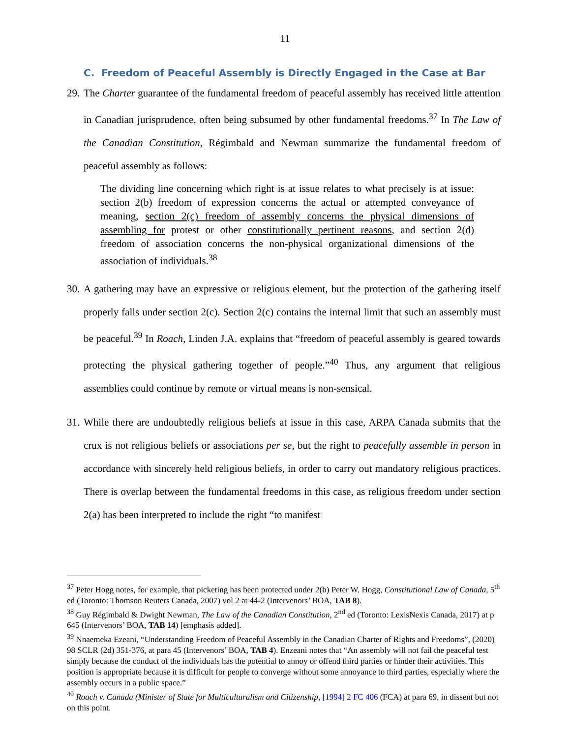11
C. Freedom of Peaceful Assembly is Directly Engaged in the Case at Bar
29. The Charter guarantee of the fundamental freedom of peaceful assembly has received little attention in Canadian jurisprudence, often being subsumed by other fundamental freedoms.<sup>37</sup> In The Law of the Canadian Constitution, Régimbald and Newman summarize the fundamental freedom of peaceful assembly as follows:
The dividing line concerning which right is at issue relates to what precisely is at issue: section 2(b) freedom of expression concerns the actual or attempted conveyance of meaning, section 2(c) freedom of assembly concerns the physical dimensions of assembling for protest or other constitutionally pertinent reasons, and section 2(d) freedom of association concerns the non-physical organizational dimensions of the association of individuals.<sup>38</sup>
30. A gathering may have an expressive or religious element, but the protection of the gathering itself properly falls under section 2(c). Section 2(c) contains the internal limit that such an assembly must be peaceful.<sup>39</sup> In Roach, Linden J.A. explains that “freedom of peaceful assembly is geared towards protecting the physical gathering together of people.”<sup>40</sup> Thus, any argument that religious assemblies could continue by remote or virtual means is non-sensical.
31. While there are undoubtedly religious beliefs at issue in this case, ARPA Canada submits that the crux is not religious beliefs or associations per se, but the right to peacefully assemble in person in accordance with sincerely held religious beliefs, in order to carry out mandatory religious practices. There is overlap between the fundamental freedoms in this case, as religious freedom under section 2(a) has been interpreted to include the right “to manifest
<sup>37</sup> Peter Hogg notes, for example, that picketing has been protected under 2(b) Peter W. Hogg, Constitutional Law of Canada, 5<sup>th</sup> ed (Toronto: Thomson Reuters Canada, 2007) vol 2 at 44-2 (Intervenors’ BOA, TAB 8).
<sup>38</sup> Guy Régimbald & Dwight Newman, The Law of the Canadian Constitution, 2<sup>nd</sup> ed (Toronto: LexisNexis Canada, 2017) at p 645 (Intervenors’ BOA, TAB 14) [emphasis added].
<sup>39</sup> Nnaemeka Ezeani, “Understanding Freedom of Peaceful Assembly in the Canadian Charter of Rights and Freedoms”, (2020) 98 SCLR (2d) 351-376, at para 45 (Intervenors’ BOA, TAB 4). Enzeani notes that “An assembly will not fail the peaceful test simply because the conduct of the individuals has the potential to annoy or offend third parties or hinder their activities. This position is appropriate because it is difficult for people to converge without some annoyance to third parties, especially where the assembly occurs in a public space.”
<sup>40</sup> Roach v. Canada (Minister of State for Multiculturalism and Citizenship, [1994] 2 FC 406 (FCA) at para 69, in dissent but not on this point.